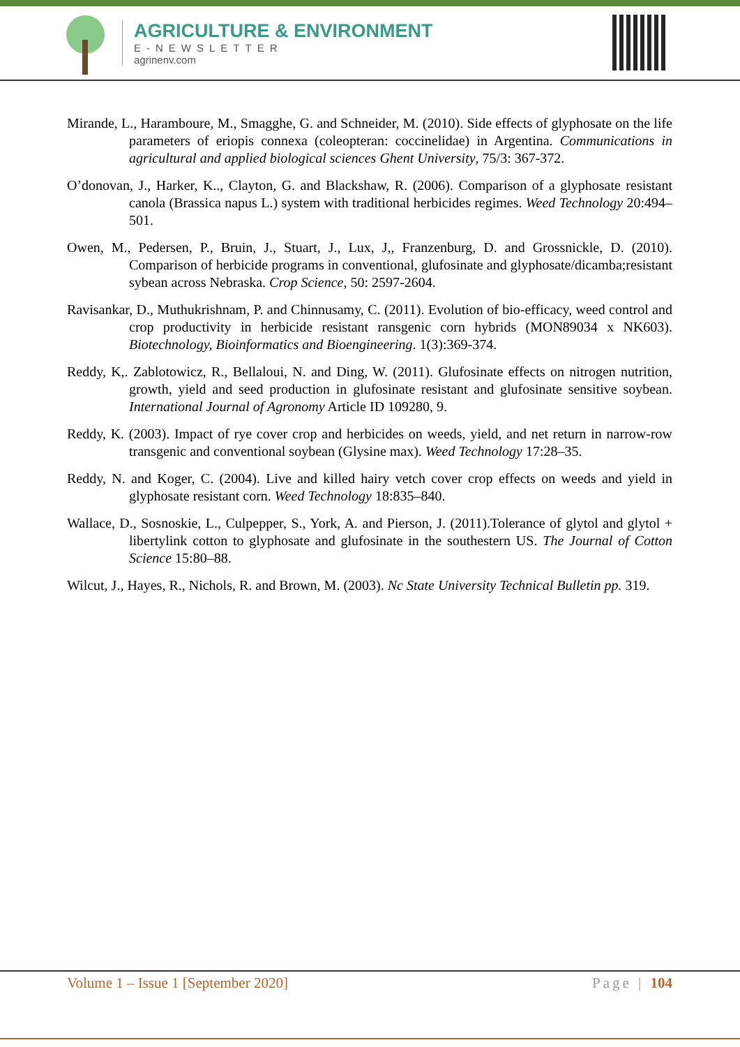AGRICULTURE & ENVIRONMENT
E-NEWSLETTER
agrinenv.com
Mirande, L., Haramboure, M., Smagghe, G. and Schneider, M. (2010). Side effects of glyphosate on the life parameters of eriopis connexa (coleopteran: coccinelidae) in Argentina. Communications in agricultural and applied biological sciences Ghent University, 75/3: 367-372.
O’donovan, J., Harker, K.., Clayton, G. and Blackshaw, R. (2006). Comparison of a glyphosate resistant canola (Brassica napus L.) system with traditional herbicides regimes. Weed Technology 20:494–501.
Owen, M., Pedersen, P., Bruin, J., Stuart, J., Lux, J,, Franzenburg, D. and Grossnickle, D. (2010). Comparison of herbicide programs in conventional, glufosinate and glyphosate/dicamba;resistant sybean across Nebraska. Crop Science, 50: 2597-2604.
Ravisankar, D., Muthukrishnam, P. and Chinnusamy, C. (2011). Evolution of bio-efficacy, weed control and crop productivity in herbicide resistant ransgenic corn hybrids (MON89034 x NK603). Biotechnology, Bioinformatics and Bioengineering. 1(3):369-374.
Reddy, K,. Zablotowicz, R., Bellaloui, N. and Ding, W. (2011). Glufosinate effects on nitrogen nutrition, growth, yield and seed production in glufosinate resistant and glufosinate sensitive soybean. International Journal of Agronomy Article ID 109280, 9.
Reddy, K. (2003). Impact of rye cover crop and herbicides on weeds, yield, and net return in narrow-row transgenic and conventional soybean (Glysine max). Weed Technology 17:28–35.
Reddy, N. and Koger, C. (2004). Live and killed hairy vetch cover crop effects on weeds and yield in glyphosate resistant corn. Weed Technology 18:835–840.
Wallace, D., Sosnoskie, L., Culpepper, S., York, A. and Pierson, J. (2011).Tolerance of glytol and glytol + libertylink cotton to glyphosate and glufosinate in the southestern US. The Journal of Cotton Science 15:80–88.
Wilcut, J., Hayes, R., Nichols, R. and Brown, M. (2003). Nc State University Technical Bulletin pp. 319.
Volume 1 – Issue 1 [September 2020] Page | 104